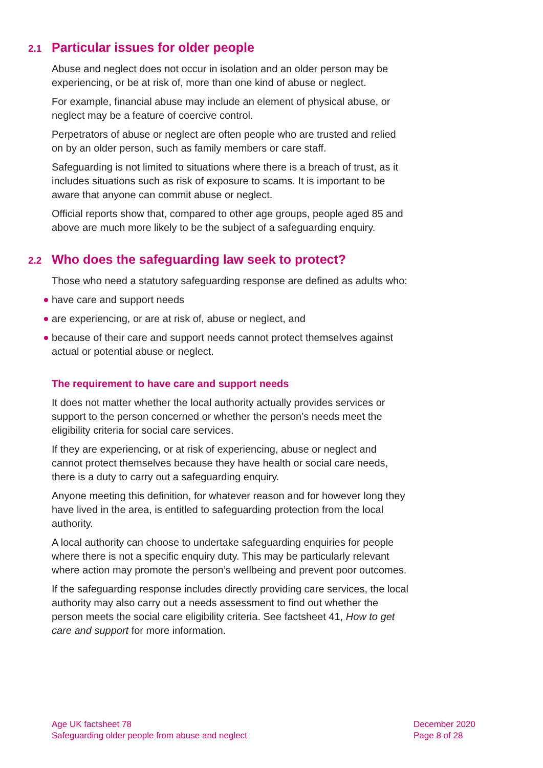2.1 Particular issues for older people
Abuse and neglect does not occur in isolation and an older person may be experiencing, or be at risk of, more than one kind of abuse or neglect.
For example, financial abuse may include an element of physical abuse, or neglect may be a feature of coercive control.
Perpetrators of abuse or neglect are often people who are trusted and relied on by an older person, such as family members or care staff.
Safeguarding is not limited to situations where there is a breach of trust, as it includes situations such as risk of exposure to scams. It is important to be aware that anyone can commit abuse or neglect.
Official reports show that, compared to other age groups, people aged 85 and above are much more likely to be the subject of a safeguarding enquiry.
2.2 Who does the safeguarding law seek to protect?
Those who need a statutory safeguarding response are defined as adults who:
have care and support needs
are experiencing, or are at risk of, abuse or neglect, and
because of their care and support needs cannot protect themselves against actual or potential abuse or neglect.
The requirement to have care and support needs
It does not matter whether the local authority actually provides services or support to the person concerned or whether the person’s needs meet the eligibility criteria for social care services.
If they are experiencing, or at risk of experiencing, abuse or neglect and cannot protect themselves because they have health or social care needs, there is a duty to carry out a safeguarding enquiry.
Anyone meeting this definition, for whatever reason and for however long they have lived in the area, is entitled to safeguarding protection from the local authority.
A local authority can choose to undertake safeguarding enquiries for people where there is not a specific enquiry duty. This may be particularly relevant where action may promote the person’s wellbeing and prevent poor outcomes.
If the safeguarding response includes directly providing care services, the local authority may also carry out a needs assessment to find out whether the person meets the social care eligibility criteria. See factsheet 41, How to get care and support for more information.
Age UK factsheet 78
Safeguarding older people from abuse and neglect
December 2020
Page 8 of 28